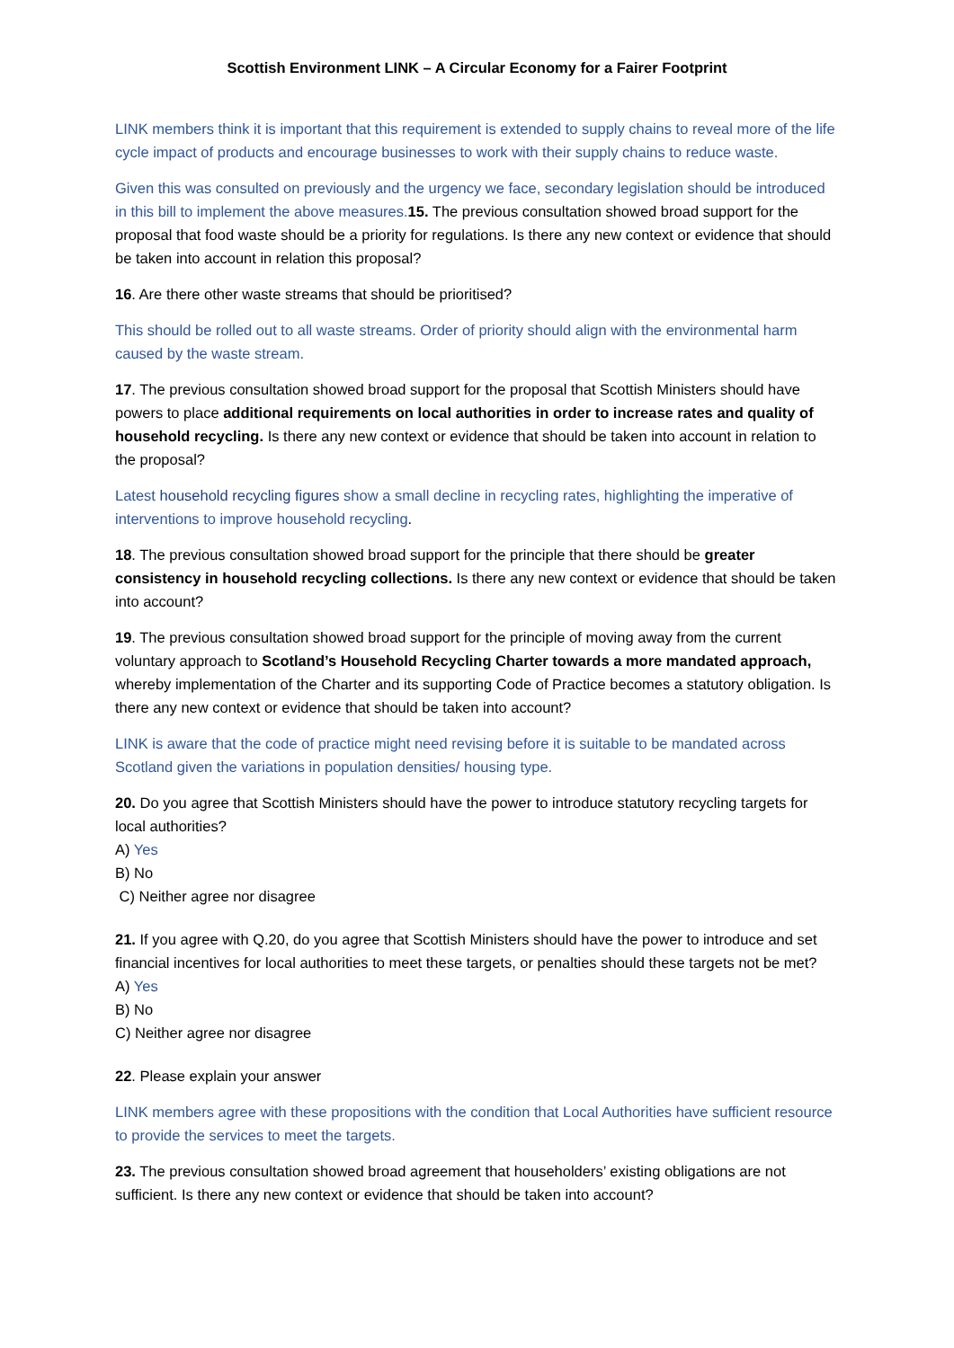Scottish Environment LINK – A Circular Economy for a Fairer Footprint
LINK members think it is important that this requirement is extended to supply chains to reveal more of the life cycle impact of products and encourage businesses to work with their supply chains to reduce waste.
Given this was consulted on previously and the urgency we face, secondary legislation should be introduced in this bill to implement the above measures. 15. The previous consultation showed broad support for the proposal that food waste should be a priority for regulations. Is there any new context or evidence that should be taken into account in relation this proposal?
16. Are there other waste streams that should be prioritised?
This should be rolled out to all waste streams. Order of priority should align with the environmental harm caused by the waste stream.
17. The previous consultation showed broad support for the proposal that Scottish Ministers should have powers to place additional requirements on local authorities in order to increase rates and quality of household recycling. Is there any new context or evidence that should be taken into account in relation to the proposal?
Latest household recycling figures show a small decline in recycling rates, highlighting the imperative of interventions to improve household recycling.
18. The previous consultation showed broad support for the principle that there should be greater consistency in household recycling collections. Is there any new context or evidence that should be taken into account?
19. The previous consultation showed broad support for the principle of moving away from the current voluntary approach to Scotland’s Household Recycling Charter towards a more mandated approach, whereby implementation of the Charter and its supporting Code of Practice becomes a statutory obligation. Is there any new context or evidence that should be taken into account?
LINK is aware that the code of practice might need revising before it is suitable to be mandated across Scotland given the variations in population densities/ housing type.
20. Do you agree that Scottish Ministers should have the power to introduce statutory recycling targets for local authorities?
A) Yes
B) No
C) Neither agree nor disagree
21. If you agree with Q.20, do you agree that Scottish Ministers should have the power to introduce and set financial incentives for local authorities to meet these targets, or penalties should these targets not be met?
A) Yes
B) No
C) Neither agree nor disagree
22. Please explain your answer
LINK members agree with these propositions with the condition that Local Authorities have sufficient resource to provide the services to meet the targets.
23. The previous consultation showed broad agreement that householders’ existing obligations are not sufficient. Is there any new context or evidence that should be taken into account?